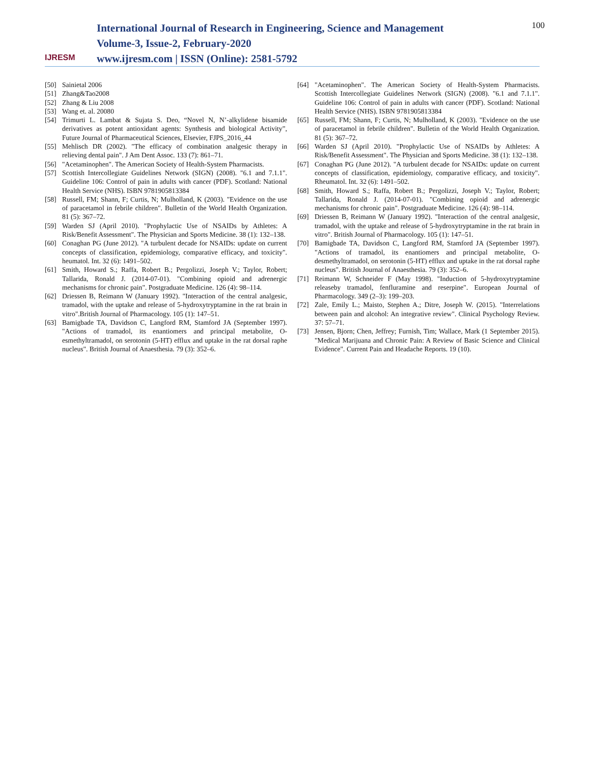IJRESM
International Journal of Research in Engineering, Science and Management
Volume-3, Issue-2, February-2020
www.ijresm.com | ISSN (Online): 2581-5792
100
[50] Sainietal 2006
[51] Zhang&Tao2008
[52] Zhang & Liu 2008
[53] Wang et. al. 20080
[54] Trimurti L. Lambat & Sujata S. Deo, “Novel N, N’-alkylidene bisamide derivatives as potent antioxidant agents: Synthesis and biological Activity”, Future Journal of Pharmaceutical Sciences, Elsevier, FJPS_2016_44
[55] Mehlisch DR (2002). "The efficacy of combination analgesic therapy in relieving dental pain". J Am Dent Assoc. 133 (7): 861–71.
[56] "Acetaminophen". The American Society of Health-System Pharmacists.
[57] Scottish Intercollegiate Guidelines Network (SIGN) (2008). "6.1 and 7.1.1". Guideline 106: Control of pain in adults with cancer (PDF). Scotland: National Health Service (NHS). ISBN 9781905813384
[58] Russell, FM; Shann, F; Curtis, N; Mulholland, K (2003). "Evidence on the use of paracetamol in febrile children". Bulletin of the World Health Organization. 81 (5): 367–72.
[59] Warden SJ (April 2010). "Prophylactic Use of NSAIDs by Athletes: A Risk/Benefit Assessment". The Physician and Sports Medicine. 38 (1): 132–138.
[60] Conaghan PG (June 2012). "A turbulent decade for NSAIDs: update on current concepts of classification, epidemiology, comparative efficacy, and toxicity". heumatol. Int. 32 (6): 1491–502.
[61] Smith, Howard S.; Raffa, Robert B.; Pergolizzi, Joseph V.; Taylor, Robert; Tallarida, Ronald J. (2014-07-01). "Combining opioid and adrenergic mechanisms for chronic pain". Postgraduate Medicine. 126 (4): 98–114.
[62] Driessen B, Reimann W (January 1992). "Interaction of the central analgesic, tramadol, with the uptake and release of 5-hydroxytryptamine in the rat brain in vitro".British Journal of Pharmacology. 105 (1): 147–51.
[63] Bamigbade TA, Davidson C, Langford RM, Stamford JA (September 1997). "Actions of tramadol, its enantiomers and principal metabolite, O-esmethyltramadol, on serotonin (5-HT) efflux and uptake in the rat dorsal raphe nucleus". British Journal of Anaesthesia. 79 (3): 352–6.
[64] "Acetaminophen". The American Society of Health-System Pharmacists. Scottish Intercollegiate Guidelines Network (SIGN) (2008). "6.1 and 7.1.1". Guideline 106: Control of pain in adults with cancer (PDF). Scotland: National Health Service (NHS). ISBN 9781905813384
[65] Russell, FM; Shann, F; Curtis, N; Mulholland, K (2003). "Evidence on the use of paracetamol in febrile children". Bulletin of the World Health Organization. 81 (5): 367–72.
[66] Warden SJ (April 2010). "Prophylactic Use of NSAIDs by Athletes: A Risk/Benefit Assessment". The Physician and Sports Medicine. 38 (1): 132–138.
[67] Conaghan PG (June 2012). "A turbulent decade for NSAIDs: update on current concepts of classification, epidemiology, comparative efficacy, and toxicity". Rheumatol. Int. 32 (6): 1491–502.
[68] Smith, Howard S.; Raffa, Robert B.; Pergolizzi, Joseph V.; Taylor, Robert; Tallarida, Ronald J. (2014-07-01). "Combining opioid and adrenergic mechanisms for chronic pain". Postgraduate Medicine. 126 (4): 98–114.
[69] Driessen B, Reimann W (January 1992). "Interaction of the central analgesic, tramadol, with the uptake and release of 5-hydroxytryptamine in the rat brain in vitro". British Journal of Pharmacology. 105 (1): 147–51.
[70] Bamigbade TA, Davidson C, Langford RM, Stamford JA (September 1997). "Actions of tramadol, its enantiomers and principal metabolite, O-desmethyltramadol, on serotonin (5-HT) efflux and uptake in the rat dorsal raphe nucleus". British Journal of Anaesthesia. 79 (3): 352–6.
[71] Reimann W, Schneider F (May 1998). "Induction of 5-hydroxytryptamine releaseby tramadol, fenfluramine and reserpine". European Journal of Pharmacology. 349 (2–3): 199–203.
[72] Zale, Emily L.; Maisto, Stephen A.; Ditre, Joseph W. (2015). "Interrelations between pain and alcohol: An integrative review". Clinical Psychology Review. 37: 57–71.
[73] Jensen, Bjorn; Chen, Jeffrey; Furnish, Tim; Wallace, Mark (1 September 2015). "Medical Marijuana and Chronic Pain: A Review of Basic Science and Clinical Evidence". Current Pain and Headache Reports. 19 (10).